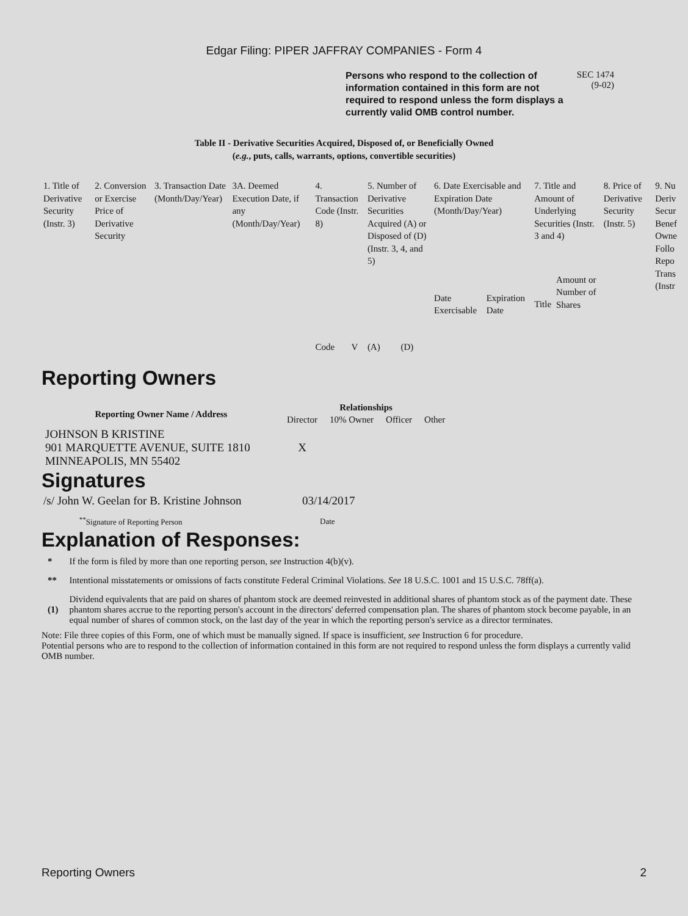Edgar Filing: PIPER JAFFRAY COMPANIES - Form 4
Persons who respond to the collection of information contained in this form are not required to respond unless the form displays a currently valid OMB control number.
SEC 1474
(9-02)
Table II - Derivative Securities Acquired, Disposed of, or Beneficially Owned
(e.g., puts, calls, warrants, options, convertible securities)
| 1. Title of Derivative Security (Instr. 3) | 2. Conversion or Exercise Price of Derivative Security | 3. Transaction Date (Month/Day/Year) | 3A. Deemed Execution Date, if any (Month/Day/Year) | 4. Transaction Code (Instr. 8) | | 5. Number of Derivative Securities Acquired (A) or Disposed of (D) (Instr. 3, 4, and 5) | | 6. Date Exercisable and Expiration Date (Month/Day/Year) | | 7. Title and Amount of Underlying Securities (Instr. 3 and 4) | | 8. Price of Derivative Security (Instr. 5) | 9. Nu Deriv Secur Benef Owne Follo Repo Trans (Instr |
| --- | --- | --- | --- | --- | --- | --- | --- | --- | --- | --- | --- | --- | --- |
| | | | | Code | V | (A) | (D) | Date Exercisable | Expiration Date | Title | Amount or Number of Shares | | |
Reporting Owners
| Reporting Owner Name / Address | Relationships | | | |
| --- | --- | --- | --- | --- |
| | Director | 10% Owner | Officer | Other |
| JOHNSON B KRISTINE 901 MARQUETTE AVENUE, SUITE 1810 MINNEAPOLIS, MN 55402 | X | | | |
Signatures
| /s/ John W. Geelan for B. Kristine Johnson | 03/14/2017 |
| <sup>**</sup> Signature of Reporting Person | Date |
Explanation of Responses:
| * | If the form is filed by more than one reporting person, see Instruction 4(b)(v). |
| ** | Intentional misstatements or omissions of facts constitute Federal Criminal Violations. See 18 U.S.C. 1001 and 15 U.S.C. 78ff(a). |
| (1) | Dividend equivalents that are paid on shares of phantom stock are deemed reinvested in additional shares of phantom stock as of the payment date. These phantom shares accrue to the reporting person's account in the directors' deferred compensation plan. The shares of phantom stock become payable, in an equal number of shares of common stock, on the last day of the year in which the reporting person's service as a director terminates. |
Note: File three copies of this Form, one of which must be manually signed. If space is insufficient, see Instruction 6 for procedure.
Potential persons who are to respond to the collection of information contained in this form are not required to respond unless the form displays a currently valid OMB number.
Reporting Owners 2